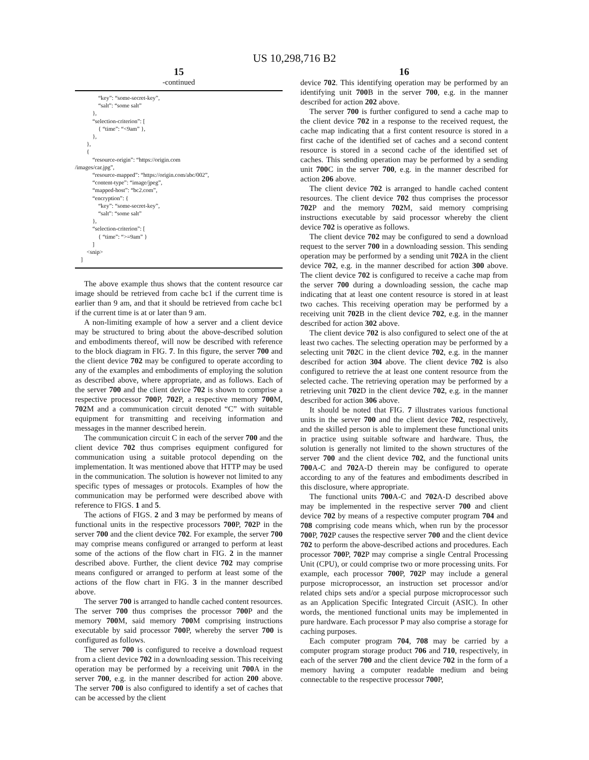US 10,298,716 B2
15
-continued
“key”: “some-secret-key”, “salt”: “some salt” }, “selection-criterion”: [ { “time”: “<9am” }, }, }, { “resource-origin”: “https://origin.com /images/car.jpg”, “resource-mapped”: “https://origin.com/abc/002”, “content-type”: “image/jpeg”, “mapped-host”: “bc2.com”, “encryption”: { “key”: “some-secret-key”, “salt”: “some salt” }, “selection-criterion”: [ { “time”: “>=9am” } ] <snip> ]
The above example thus shows that the content resource car image should be retrieved from cache bc1 if the current time is earlier than 9 am, and that it should be retrieved from cache bc1 if the current time is at or later than 9 am.
A non-limiting example of how a server and a client device may be structured to bring about the above-described solution and embodiments thereof, will now be described with reference to the block diagram in FIG. 7. In this figure, the server 700 and the client device 702 may be configured to operate according to any of the examples and embodiments of employing the solution as described above, where appropriate, and as follows. Each of the server 700 and the client device 702 is shown to comprise a respective processor 700 P, 702 P, a respective memory 700 M, 702 M and a communication circuit denoted “C” with suitable equipment for transmitting and receiving information and messages in the manner described herein.
The communication circuit C in each of the server 700 and the client device 702 thus comprises equipment configured for communication using a suitable protocol depending on the implementation. It was mentioned above that HTTP may be used in the communication. The solution is however not limited to any specific types of messages or protocols. Examples of how the communication may be performed were described above with reference to FIGS. 1 and 5.
The actions of FIGS. 2 and 3 may be performed by means of functional units in the respective processors 700 P, 702 P in the server 700 and the client device 702. For example, the server 700 may comprise means configured or arranged to perform at least some of the actions of the flow chart in FIG. 2 in the manner described above. Further, the client device 702 may comprise means configured or arranged to perform at least some of the actions of the flow chart in FIG. 3 in the manner described above.
The server 700 is arranged to handle cached content resources. The server 700 thus comprises the processor 700 P and the memory 700 M, said memory 700 M comprising instructions executable by said processor 700 P, whereby the server 700 is configured as follows.
The server 700 is configured to receive a download request from a client device 702 in a downloading session. This receiving operation may be performed by a receiving unit 700 A in the server 700, e.g. in the manner described for action 200 above. The server 700 is also configured to identify a set of caches that can be accessed by the client
16
device 702. This identifying operation may be performed by an identifying unit 700 B in the server 700, e.g. in the manner described for action 202 above.
The server 700 is further configured to send a cache map to the client device 702 in a response to the received request, the cache map indicating that a first content resource is stored in a first cache of the identified set of caches and a second content resource is stored in a second cache of the identified set of caches. This sending operation may be performed by a sending unit 700 C in the server 700, e.g. in the manner described for action 206 above.
The client device 702 is arranged to handle cached content resources. The client device 702 thus comprises the processor 702 P and the memory 702 M, said memory comprising instructions executable by said processor whereby the client device 702 is operative as follows.
The client device 702 may be configured to send a download request to the server 700 in a downloading session. This sending operation may be performed by a sending unit 702 A in the client device 702, e.g. in the manner described for action 300 above. The client device 702 is configured to receive a cache map from the server 700 during a downloading session, the cache map indicating that at least one content resource is stored in at least two caches. This receiving operation may be performed by a receiving unit 702 B in the client device 702, e.g. in the manner described for action 302 above.
The client device 702 is also configured to select one of the at least two caches. The selecting operation may be performed by a selecting unit 702 C in the client device 702, e.g. in the manner described for action 304 above. The client device 702 is also configured to retrieve the at least one content resource from the selected cache. The retrieving operation may be performed by a retrieving unit 702 D in the client device 702, e.g. in the manner described for action 306 above.
It should be noted that FIG. 7 illustrates various functional units in the server 700 and the client device 702, respectively, and the skilled person is able to implement these functional units in practice using suitable software and hardware. Thus, the solution is generally not limited to the shown structures of the server 700 and the client device 702, and the functional units 700 A-C and 702 A-D therein may be configured to operate according to any of the features and embodiments described in this disclosure, where appropriate.
The functional units 700 A-C and 702 A-D described above may be implemented in the respective server 700 and client device 702 by means of a respective computer program 704 and 708 comprising code means which, when run by the processor 700 P, 702 P causes the respective server 700 and the client device 702 to perform the above-described actions and procedures. Each processor 700 P, 702 P may comprise a single Central Processing Unit (CPU), or could comprise two or more processing units. For example, each processor 700 P, 702 P may include a general purpose microprocessor, an instruction set processor and/or related chips sets and/or a special purpose microprocessor such as an Application Specific Integrated Circuit (ASIC). In other words, the mentioned functional units may be implemented in pure hardware. Each processor P may also comprise a storage for caching purposes.
Each computer program 704, 708 may be carried by a computer program storage product 706 and 710, respectively, in each of the server 700 and the client device 702 in the form of a memory having a computer readable medium and being connectable to the respective processor 700 P,